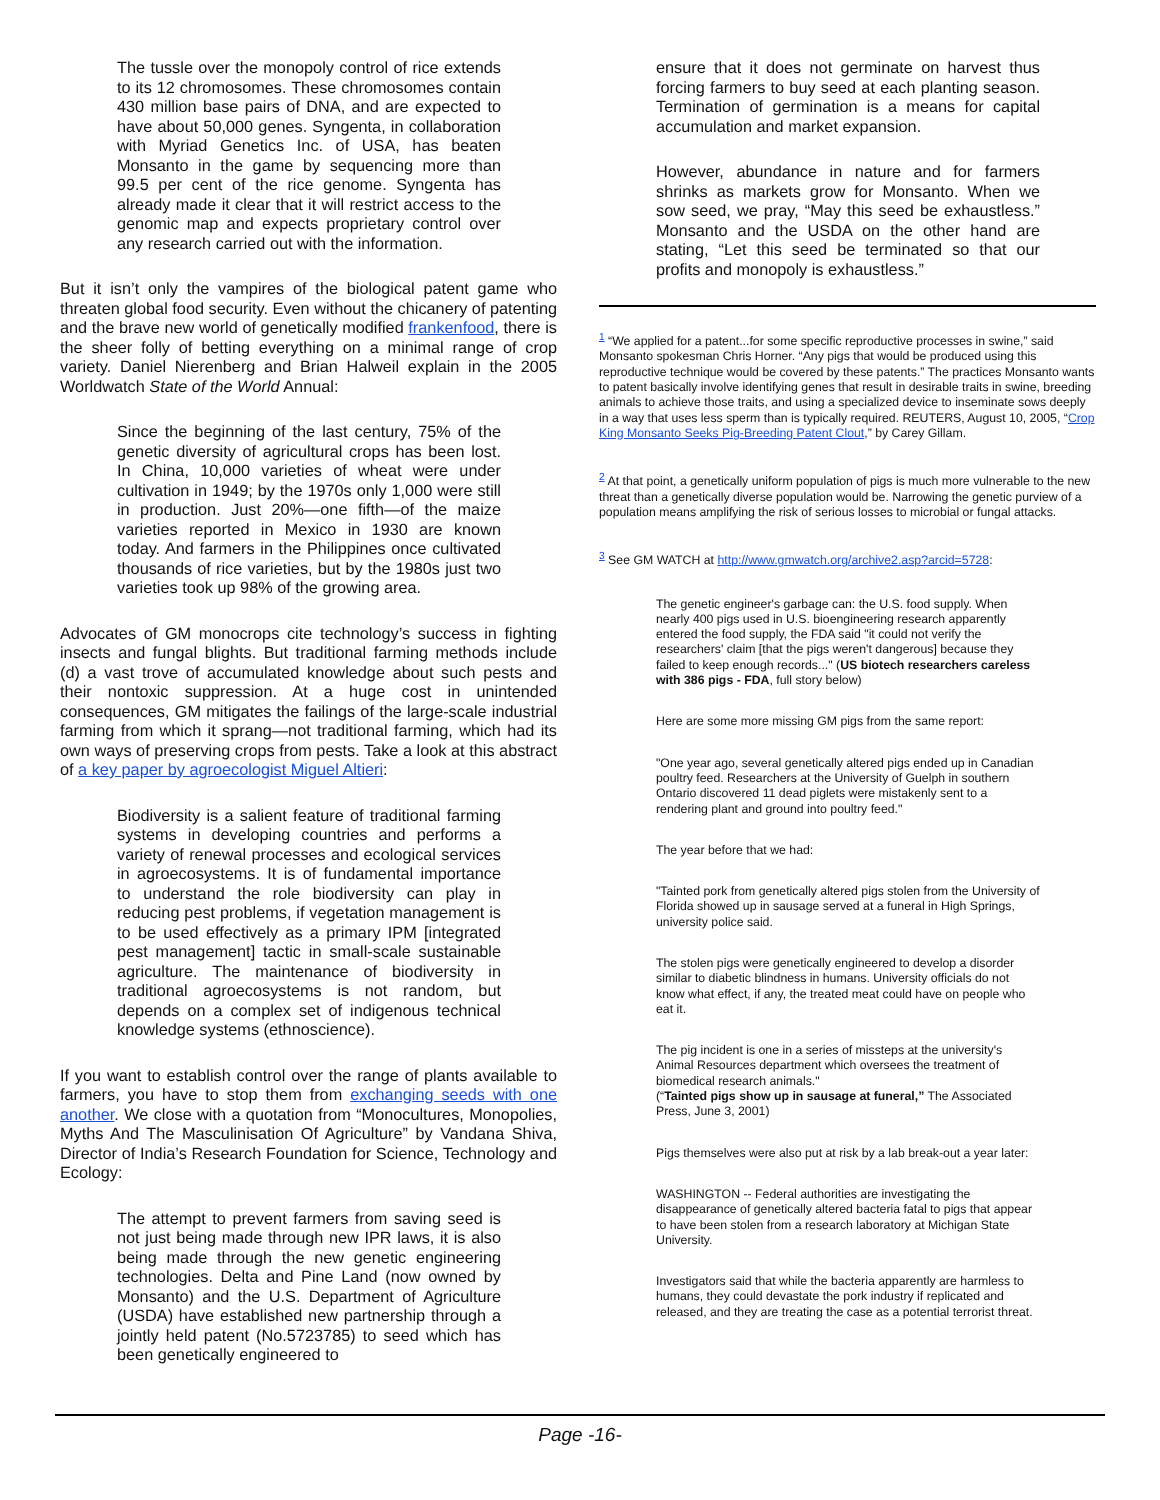The tussle over the monopoly control of rice extends to its 12 chromosomes. These chromosomes contain 430 million base pairs of DNA, and are expected to have about 50,000 genes. Syngenta, in collaboration with Myriad Genetics Inc. of USA, has beaten Monsanto in the game by sequencing more than 99.5 per cent of the rice genome. Syngenta has already made it clear that it will restrict access to the genomic map and expects proprietary control over any research carried out with the information.
But it isn’t only the vampires of the biological patent game who threaten global food security. Even without the chicanery of patenting and the brave new world of genetically modified frankenfood, there is the sheer folly of betting everything on a minimal range of crop variety. Daniel Nierenberg and Brian Halweil explain in the 2005 Worldwatch State of the World Annual:
Since the beginning of the last century, 75% of the genetic diversity of agricultural crops has been lost. In China, 10,000 varieties of wheat were under cultivation in 1949; by the 1970s only 1,000 were still in production. Just 20%—one fifth—of the maize varieties reported in Mexico in 1930 are known today. And farmers in the Philippines once cultivated thousands of rice varieties, but by the 1980s just two varieties took up 98% of the growing area.
Advocates of GM monocrops cite technology’s success in fighting insects and fungal blights. But traditional farming methods include (d) a vast trove of accumulated knowledge about such pests and their nontoxic suppression. At a huge cost in unintended consequences, GM mitigates the failings of the large-scale industrial farming from which it sprang—not traditional farming, which had its own ways of preserving crops from pests. Take a look at this abstract of a key paper by agroecologist Miguel Altieri:
Biodiversity is a salient feature of traditional farming systems in developing countries and performs a variety of renewal processes and ecological services in agroecosystems. It is of fundamental importance to understand the role biodiversity can play in reducing pest problems, if vegetation management is to be used effectively as a primary IPM [integrated pest management] tactic in small-scale sustainable agriculture. The maintenance of biodiversity in traditional agroecosystems is not random, but depends on a complex set of indigenous technical knowledge systems (ethnoscience).
If you want to establish control over the range of plants available to farmers, you have to stop them from exchanging seeds with one another. We close with a quotation from “Monocultures, Monopolies, Myths And The Masculinisation Of Agriculture” by Vandana Shiva, Director of India’s Research Foundation for Science, Technology and Ecology:
The attempt to prevent farmers from saving seed is not just being made through new IPR laws, it is also being made through the new genetic engineering technologies. Delta and Pine Land (now owned by Monsanto) and the U.S. Department of Agriculture (USDA) have established new partnership through a jointly held patent (No.5723785) to seed which has been genetically engineered to
ensure that it does not germinate on harvest thus forcing farmers to buy seed at each planting season. Termination of germination is a means for capital accumulation and market expansion.
However, abundance in nature and for farmers shrinks as markets grow for Monsanto. When we sow seed, we pray, “May this seed be exhaustless.” Monsanto and the USDA on the other hand are stating, “Let this seed be terminated so that our profits and monopoly is exhaustless.”
<sup>1</sup> “We applied for a patent...for some specific reproductive processes in swine,” said Monsanto spokesman Chris Horner. “Any pigs that would be produced using this reproductive technique would be covered by these patents.” The practices Monsanto wants to patent basically involve identifying genes that result in desirable traits in swine, breeding animals to achieve those traits, and using a specialized device to inseminate sows deeply in a way that uses less sperm than is typically required. REUTERS, August 10, 2005, “Crop King Monsanto Seeks Pig-Breeding Patent Clout,” by Carey Gillam.
<sup>2</sup> At that point, a genetically uniform population of pigs is much more vulnerable to the new threat than a genetically diverse population would be. Narrowing the genetic purview of a population means amplifying the risk of serious losses to microbial or fungal attacks.
<sup>3</sup> See GM WATCH at http://www.gmwatch.org/archive2.asp?arcid=5728:
The genetic engineer's garbage can: the U.S. food supply. When nearly 400 pigs used in U.S. bioengineering research apparently entered the food supply, the FDA said "it could not verify the researchers' claim [that the pigs weren't dangerous] because they failed to keep enough records..." (US biotech researchers careless with 386 pigs - FDA, full story below)
Here are some more missing GM pigs from the same report:
"One year ago, several genetically altered pigs ended up in Canadian poultry feed. Researchers at the University of Guelph in southern Ontario discovered 11 dead piglets were mistakenly sent to a rendering plant and ground into poultry feed."
The year before that we had:
"Tainted pork from genetically altered pigs stolen from the University of Florida showed up in sausage served at a funeral in High Springs, university police said.
The stolen pigs were genetically engineered to develop a disorder similar to diabetic blindness in humans. University officials do not know what effect, if any, the treated meat could have on people who eat it.
The pig incident is one in a series of missteps at the university's Animal Resources department which oversees the treatment of biomedical research animals."
(“Tainted pigs show up in sausage at funeral,” The Associated Press, June 3, 2001)
Pigs themselves were also put at risk by a lab break-out a year later:
WASHINGTON -- Federal authorities are investigating the disappearance of genetically altered bacteria fatal to pigs that appear to have been stolen from a research laboratory at Michigan State University.
Investigators said that while the bacteria apparently are harmless to humans, they could devastate the pork industry if replicated and released, and they are treating the case as a potential terrorist threat.
Page -16-